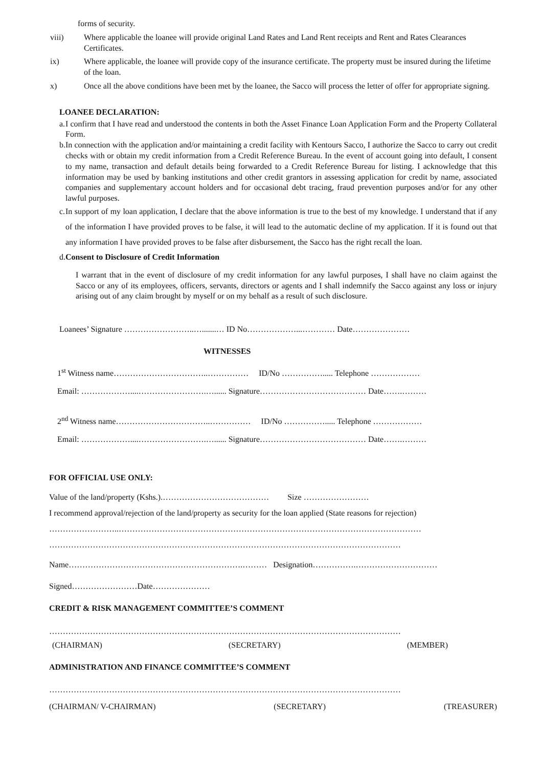forms of security.
viii) Where applicable the loanee will provide original Land Rates and Land Rent receipts and Rent and Rates Clearances Certificates.
ix) Where applicable, the loanee will provide copy of the insurance certificate. The property must be insured during the lifetime of the loan.
x) Once all the above conditions have been met by the loanee, the Sacco will process the letter of offer for appropriate signing.
LOANEE DECLARATION:
a. I confirm that I have read and understood the contents in both the Asset Finance Loan Application Form and the Property Collateral Form.
b. In connection with the application and/or maintaining a credit facility with Kentours Sacco, I authorize the Sacco to carry out credit checks with or obtain my credit information from a Credit Reference Bureau. In the event of account going into default, I consent to my name, transaction and default details being forwarded to a Credit Reference Bureau for listing. I acknowledge that this information may be used by banking institutions and other credit grantors in assessing application for credit by name, associated companies and supplementary account holders and for occasional debt tracing, fraud prevention purposes and/or for any other lawful purposes.
c. In support of my loan application, I declare that the above information is true to the best of my knowledge. I understand that if any of the information I have provided proves to be false, it will lead to the automatic decline of my application. If it is found out that any information I have provided proves to be false after disbursement, the Sacco has the right recall the loan.
d. Consent to Disclosure of Credit Information
I warrant that in the event of disclosure of my credit information for any lawful purposes, I shall have no claim against the Sacco or any of its employees, officers, servants, directors or agents and I shall indemnify the Sacco against any loss or injury arising out of any claim brought by myself or on my behalf as a result of such disclosure.
Loanees’ Signature ……………………..….......… ID No………………...………… Date…………………
WITNESSES
1<sup>st</sup> Witness name……………………………..…………… ID/No ……………..... Telephone ………………
Email: ………………....…………………….…...... Signature………………………………… Date…….………
2<sup>nd</sup> Witness name……………………………..…………… ID/No ……………..... Telephone ………………
Email: ………………....…………………….…...... Signature………………………………… Date…….………
FOR OFFICIAL USE ONLY:
Value of the land/property (Kshs.).………………………………… Size ……………………
I recommend approval/rejection of the land/property as security for the loan applied (State reasons for rejection)
……………………..…………………………………………………………………………………………………
…………………………………………………………………………………………………………………
Name……………………………………………………….……… Designation…………….…………………………
Signed……………………Date…………………
CREDIT & RISK MANAGEMENT COMMITTEE’S COMMENT
…………………………………………………………………………………………………………………
(CHAIRMAN) (SECRETARY) (MEMBER)
ADMINISTRATION AND FINANCE COMMITTEE’S COMMENT
…………………………………………………………………………………………………………………
(CHAIRMAN/ V-CHAIRMAN) (SECRETARY) (TREASURER)